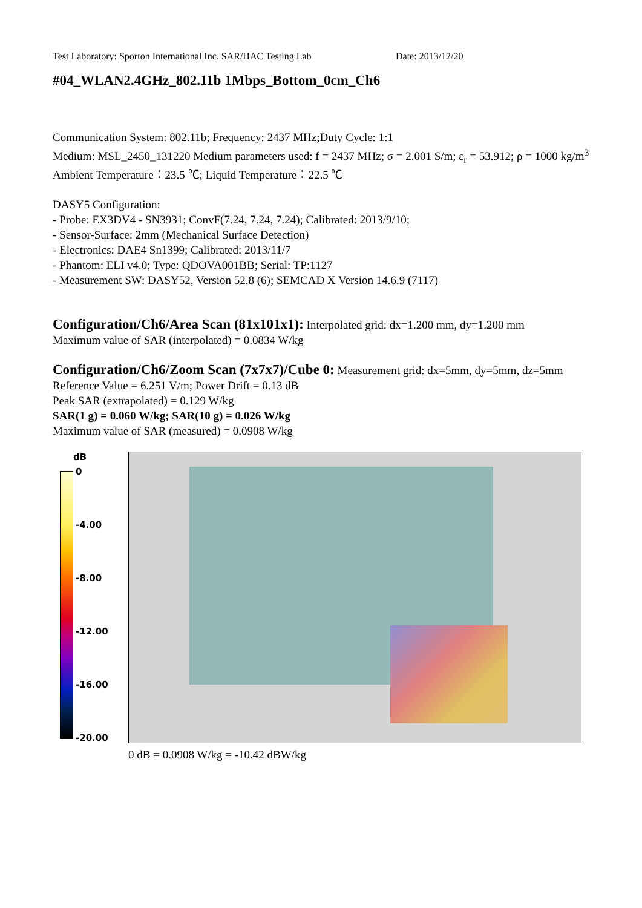Test Laboratory: Sporton International Inc. SAR/HAC Testing Lab Date: 2013/12/20
#04_WLAN2.4GHz_802.11b 1Mbps_Bottom_0cm_Ch6
Communication System: 802.11b; Frequency: 2437 MHz;Duty Cycle: 1:1
Medium: MSL_2450_131220 Medium parameters used: f = 2437 MHz; σ = 2.001 S/m; ε<sub>r</sub> = 53.912; ρ = 1000 kg/m<sup>3</sup>
Ambient Temperature：23.5 ℃; Liquid Temperature：22.5 ℃
DASY5 Configuration:
- Probe: EX3DV4 - SN3931; ConvF(7.24, 7.24, 7.24); Calibrated: 2013/9/10;
- Sensor-Surface: 2mm (Mechanical Surface Detection)
- Electronics: DAE4 Sn1399; Calibrated: 2013/11/7
- Phantom: ELI v4.0; Type: QDOVA001BB; Serial: TP:1127
- Measurement SW: DASY52, Version 52.8 (6); SEMCAD X Version 14.6.9 (7117)
Configuration/Ch6/Area Scan (81x101x1): Interpolated grid: dx=1.200 mm, dy=1.200 mm
Maximum value of SAR (interpolated) = 0.0834 W/kg
Configuration/Ch6/Zoom Scan (7x7x7)/Cube 0: Measurement grid: dx=5mm, dy=5mm, dz=5mm
Reference Value = 6.251 V/m; Power Drift = 0.13 dB
Peak SAR (extrapolated) = 0.129 W/kg
SAR(1 g) = 0.060 W/kg; SAR(10 g) = 0.026 W/kg
Maximum value of SAR (measured) = 0.0908 W/kg
dB
0
-4.00
-8.00
-12.00
-16.00
-20.00
0 dB = 0.0908 W/kg = -10.42 dBW/kg